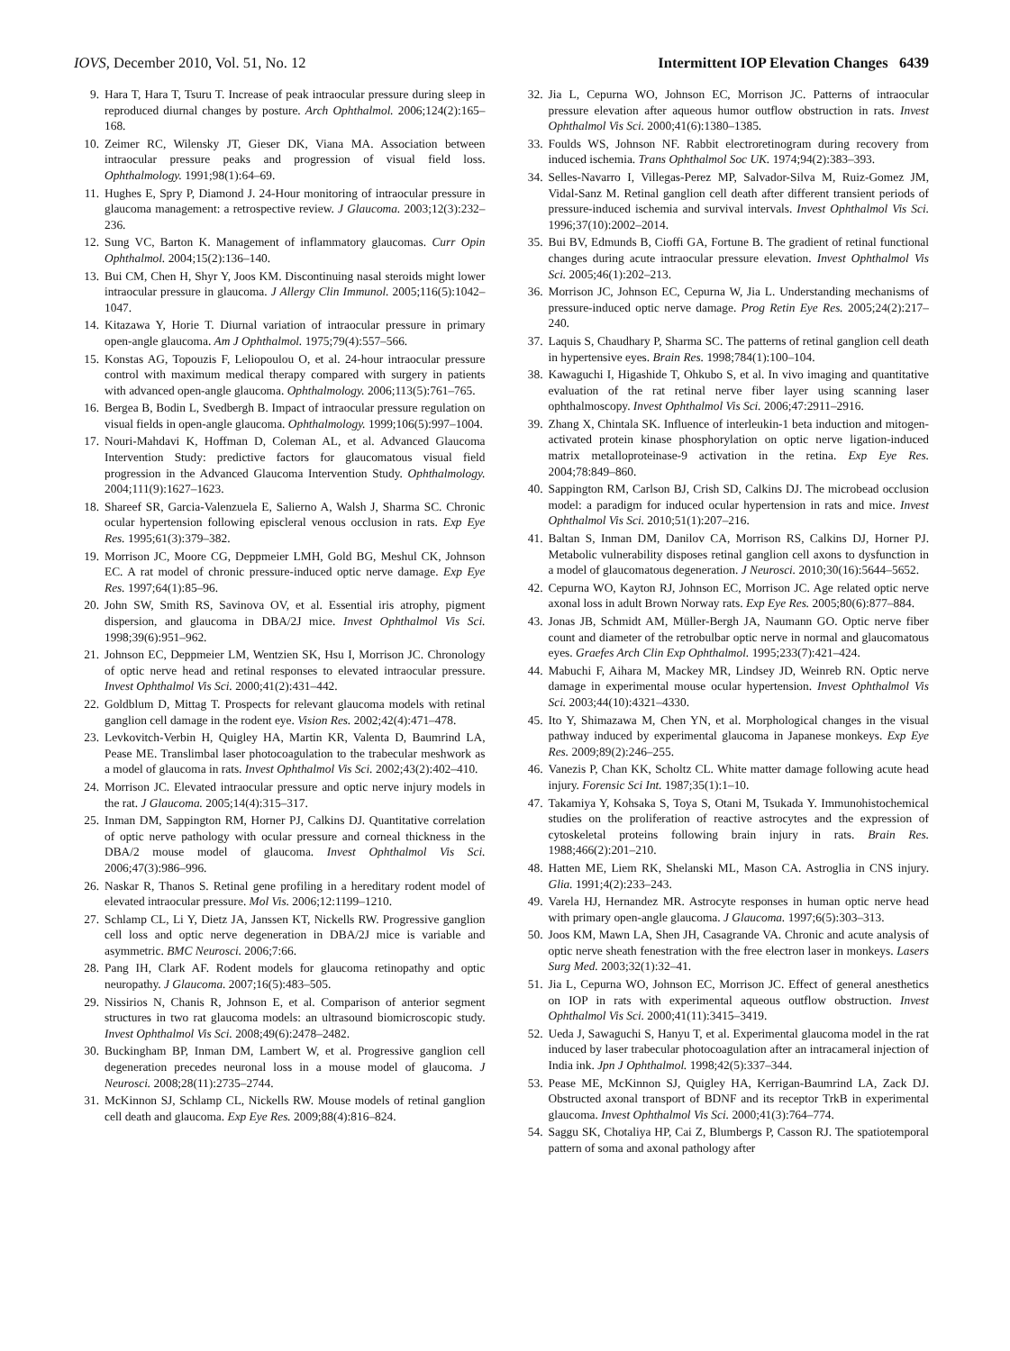IOVS, December 2010, Vol. 51, No. 12 Intermittent IOP Elevation Changes 6439
9. Hara T, Hara T, Tsuru T. Increase of peak intraocular pressure during sleep in reproduced diurnal changes by posture. Arch Ophthalmol. 2006;124(2):165–168.
10. Zeimer RC, Wilensky JT, Gieser DK, Viana MA. Association between intraocular pressure peaks and progression of visual field loss. Ophthalmology. 1991;98(1):64–69.
11. Hughes E, Spry P, Diamond J. 24-Hour monitoring of intraocular pressure in glaucoma management: a retrospective review. J Glaucoma. 2003;12(3):232–236.
12. Sung VC, Barton K. Management of inflammatory glaucomas. Curr Opin Ophthalmol. 2004;15(2):136–140.
13. Bui CM, Chen H, Shyr Y, Joos KM. Discontinuing nasal steroids might lower intraocular pressure in glaucoma. J Allergy Clin Immunol. 2005;116(5):1042–1047.
14. Kitazawa Y, Horie T. Diurnal variation of intraocular pressure in primary open-angle glaucoma. Am J Ophthalmol. 1975;79(4):557–566.
15. Konstas AG, Topouzis F, Leliopoulou O, et al. 24-hour intraocular pressure control with maximum medical therapy compared with surgery in patients with advanced open-angle glaucoma. Ophthalmology. 2006;113(5):761–765.
16. Bergea B, Bodin L, Svedbergh B. Impact of intraocular pressure regulation on visual fields in open-angle glaucoma. Ophthalmology. 1999;106(5):997–1004.
17. Nouri-Mahdavi K, Hoffman D, Coleman AL, et al. Advanced Glaucoma Intervention Study: predictive factors for glaucomatous visual field progression in the Advanced Glaucoma Intervention Study. Ophthalmology. 2004;111(9):1627–1623.
18. Shareef SR, Garcia-Valenzuela E, Salierno A, Walsh J, Sharma SC. Chronic ocular hypertension following episcleral venous occlusion in rats. Exp Eye Res. 1995;61(3):379–382.
19. Morrison JC, Moore CG, Deppmeier LMH, Gold BG, Meshul CK, Johnson EC. A rat model of chronic pressure-induced optic nerve damage. Exp Eye Res. 1997;64(1):85–96.
20. John SW, Smith RS, Savinova OV, et al. Essential iris atrophy, pigment dispersion, and glaucoma in DBA/2J mice. Invest Ophthalmol Vis Sci. 1998;39(6):951–962.
21. Johnson EC, Deppmeier LM, Wentzien SK, Hsu I, Morrison JC. Chronology of optic nerve head and retinal responses to elevated intraocular pressure. Invest Ophthalmol Vis Sci. 2000;41(2):431–442.
22. Goldblum D, Mittag T. Prospects for relevant glaucoma models with retinal ganglion cell damage in the rodent eye. Vision Res. 2002;42(4):471–478.
23. Levkovitch-Verbin H, Quigley HA, Martin KR, Valenta D, Baumrind LA, Pease ME. Translimbal laser photocoagulation to the trabecular meshwork as a model of glaucoma in rats. Invest Ophthalmol Vis Sci. 2002;43(2):402–410.
24. Morrison JC. Elevated intraocular pressure and optic nerve injury models in the rat. J Glaucoma. 2005;14(4):315–317.
25. Inman DM, Sappington RM, Horner PJ, Calkins DJ. Quantitative correlation of optic nerve pathology with ocular pressure and corneal thickness in the DBA/2 mouse model of glaucoma. Invest Ophthalmol Vis Sci. 2006;47(3):986–996.
26. Naskar R, Thanos S. Retinal gene profiling in a hereditary rodent model of elevated intraocular pressure. Mol Vis. 2006;12:1199–1210.
27. Schlamp CL, Li Y, Dietz JA, Janssen KT, Nickells RW. Progressive ganglion cell loss and optic nerve degeneration in DBA/2J mice is variable and asymmetric. BMC Neurosci. 2006;7:66.
28. Pang IH, Clark AF. Rodent models for glaucoma retinopathy and optic neuropathy. J Glaucoma. 2007;16(5):483–505.
29. Nissirios N, Chanis R, Johnson E, et al. Comparison of anterior segment structures in two rat glaucoma models: an ultrasound biomicroscopic study. Invest Ophthalmol Vis Sci. 2008;49(6):2478–2482.
30. Buckingham BP, Inman DM, Lambert W, et al. Progressive ganglion cell degeneration precedes neuronal loss in a mouse model of glaucoma. J Neurosci. 2008;28(11):2735–2744.
31. McKinnon SJ, Schlamp CL, Nickells RW. Mouse models of retinal ganglion cell death and glaucoma. Exp Eye Res. 2009;88(4):816–824.
32. Jia L, Cepurna WO, Johnson EC, Morrison JC. Patterns of intraocular pressure elevation after aqueous humor outflow obstruction in rats. Invest Ophthalmol Vis Sci. 2000;41(6):1380–1385.
33. Foulds WS, Johnson NF. Rabbit electroretinogram during recovery from induced ischemia. Trans Ophthalmol Soc UK. 1974;94(2):383–393.
34. Selles-Navarro I, Villegas-Perez MP, Salvador-Silva M, Ruiz-Gomez JM, Vidal-Sanz M. Retinal ganglion cell death after different transient periods of pressure-induced ischemia and survival intervals. Invest Ophthalmol Vis Sci. 1996;37(10):2002–2014.
35. Bui BV, Edmunds B, Cioffi GA, Fortune B. The gradient of retinal functional changes during acute intraocular pressure elevation. Invest Ophthalmol Vis Sci. 2005;46(1):202–213.
36. Morrison JC, Johnson EC, Cepurna W, Jia L. Understanding mechanisms of pressure-induced optic nerve damage. Prog Retin Eye Res. 2005;24(2):217–240.
37. Laquis S, Chaudhary P, Sharma SC. The patterns of retinal ganglion cell death in hypertensive eyes. Brain Res. 1998;784(1):100–104.
38. Kawaguchi I, Higashide T, Ohkubo S, et al. In vivo imaging and quantitative evaluation of the rat retinal nerve fiber layer using scanning laser ophthalmoscopy. Invest Ophthalmol Vis Sci. 2006;47:2911–2916.
39. Zhang X, Chintala SK. Influence of interleukin-1 beta induction and mitogen-activated protein kinase phosphorylation on optic nerve ligation-induced matrix metalloproteinase-9 activation in the retina. Exp Eye Res. 2004;78:849–860.
40. Sappington RM, Carlson BJ, Crish SD, Calkins DJ. The microbead occlusion model: a paradigm for induced ocular hypertension in rats and mice. Invest Ophthalmol Vis Sci. 2010;51(1):207–216.
41. Baltan S, Inman DM, Danilov CA, Morrison RS, Calkins DJ, Horner PJ. Metabolic vulnerability disposes retinal ganglion cell axons to dysfunction in a model of glaucomatous degeneration. J Neurosci. 2010;30(16):5644–5652.
42. Cepurna WO, Kayton RJ, Johnson EC, Morrison JC. Age related optic nerve axonal loss in adult Brown Norway rats. Exp Eye Res. 2005;80(6):877–884.
43. Jonas JB, Schmidt AM, Müller-Bergh JA, Naumann GO. Optic nerve fiber count and diameter of the retrobulbar optic nerve in normal and glaucomatous eyes. Graefes Arch Clin Exp Ophthalmol. 1995;233(7):421–424.
44. Mabuchi F, Aihara M, Mackey MR, Lindsey JD, Weinreb RN. Optic nerve damage in experimental mouse ocular hypertension. Invest Ophthalmol Vis Sci. 2003;44(10):4321–4330.
45. Ito Y, Shimazawa M, Chen YN, et al. Morphological changes in the visual pathway induced by experimental glaucoma in Japanese monkeys. Exp Eye Res. 2009;89(2):246–255.
46. Vanezis P, Chan KK, Scholtz CL. White matter damage following acute head injury. Forensic Sci Int. 1987;35(1):1–10.
47. Takamiya Y, Kohsaka S, Toya S, Otani M, Tsukada Y. Immunohistochemical studies on the proliferation of reactive astrocytes and the expression of cytoskeletal proteins following brain injury in rats. Brain Res. 1988;466(2):201–210.
48. Hatten ME, Liem RK, Shelanski ML, Mason CA. Astroglia in CNS injury. Glia. 1991;4(2):233–243.
49. Varela HJ, Hernandez MR. Astrocyte responses in human optic nerve head with primary open-angle glaucoma. J Glaucoma. 1997;6(5):303–313.
50. Joos KM, Mawn LA, Shen JH, Casagrande VA. Chronic and acute analysis of optic nerve sheath fenestration with the free electron laser in monkeys. Lasers Surg Med. 2003;32(1):32–41.
51. Jia L, Cepurna WO, Johnson EC, Morrison JC. Effect of general anesthetics on IOP in rats with experimental aqueous outflow obstruction. Invest Ophthalmol Vis Sci. 2000;41(11):3415–3419.
52. Ueda J, Sawaguchi S, Hanyu T, et al. Experimental glaucoma model in the rat induced by laser trabecular photocoagulation after an intracameral injection of India ink. Jpn J Ophthalmol. 1998;42(5):337–344.
53. Pease ME, McKinnon SJ, Quigley HA, Kerrigan-Baumrind LA, Zack DJ. Obstructed axonal transport of BDNF and its receptor TrkB in experimental glaucoma. Invest Ophthalmol Vis Sci. 2000;41(3):764–774.
54. Saggu SK, Chotaliya HP, Cai Z, Blumbergs P, Casson RJ. The spatiotemporal pattern of soma and axonal pathology after